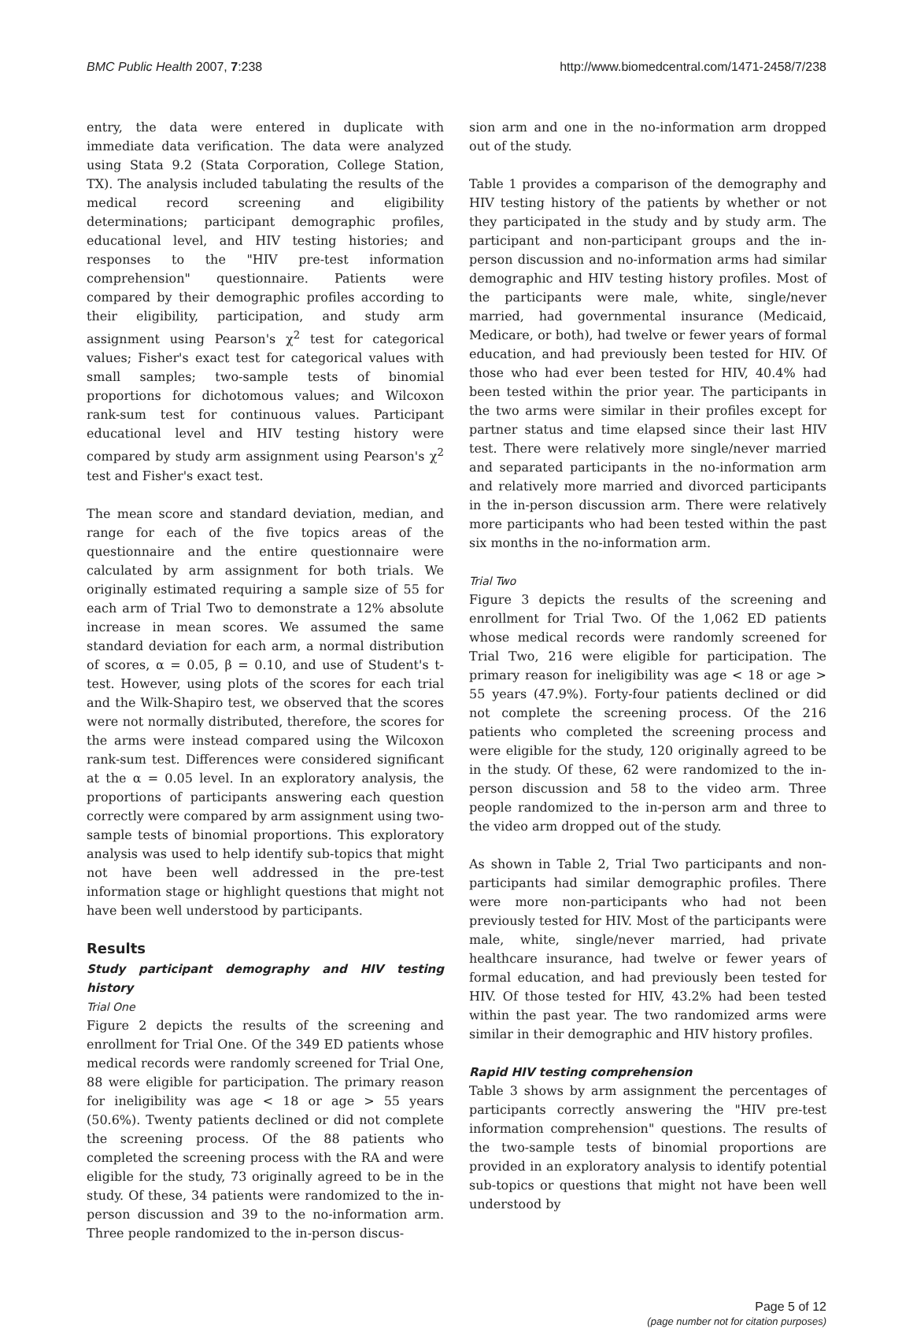BMC Public Health 2007, 7:238 http://www.biomedcentral.com/1471-2458/7/238
entry, the data were entered in duplicate with immediate data verification. The data were analyzed using Stata 9.2 (Stata Corporation, College Station, TX). The analysis included tabulating the results of the medical record screening and eligibility determinations; participant demographic profiles, educational level, and HIV testing histories; and responses to the "HIV pre-test information comprehension" questionnaire. Patients were compared by their demographic profiles according to their eligibility, participation, and study arm assignment using Pearson's χ<sup>2</sup> test for categorical values; Fisher's exact test for categorical values with small samples; two-sample tests of binomial proportions for dichotomous values; and Wilcoxon rank-sum test for continuous values. Participant educational level and HIV testing history were compared by study arm assignment using Pearson's χ<sup>2</sup> test and Fisher's exact test.
The mean score and standard deviation, median, and range for each of the five topics areas of the questionnaire and the entire questionnaire were calculated by arm assignment for both trials. We originally estimated requiring a sample size of 55 for each arm of Trial Two to demonstrate a 12% absolute increase in mean scores. We assumed the same standard deviation for each arm, a normal distribution of scores, α = 0.05, β = 0.10, and use of Student's t-test. However, using plots of the scores for each trial and the Wilk-Shapiro test, we observed that the scores were not normally distributed, therefore, the scores for the arms were instead compared using the Wilcoxon rank-sum test. Differences were considered significant at the α = 0.05 level. In an exploratory analysis, the proportions of participants answering each question correctly were compared by arm assignment using two-sample tests of binomial proportions. This exploratory analysis was used to help identify sub-topics that might not have been well addressed in the pre-test information stage or highlight questions that might not have been well understood by participants.
Results
Study participant demography and HIV testing history
Trial One
Figure 2 depicts the results of the screening and enrollment for Trial One. Of the 349 ED patients whose medical records were randomly screened for Trial One, 88 were eligible for participation. The primary reason for ineligibility was age < 18 or age > 55 years (50.6%). Twenty patients declined or did not complete the screening process. Of the 88 patients who completed the screening process with the RA and were eligible for the study, 73 originally agreed to be in the study. Of these, 34 patients were randomized to the in-person discussion and 39 to the no-information arm. Three people randomized to the in-person discus-
sion arm and one in the no-information arm dropped out of the study.
Table 1 provides a comparison of the demography and HIV testing history of the patients by whether or not they participated in the study and by study arm. The participant and non-participant groups and the in-person discussion and no-information arms had similar demographic and HIV testing history profiles. Most of the participants were male, white, single/never married, had governmental insurance (Medicaid, Medicare, or both), had twelve or fewer years of formal education, and had previously been tested for HIV. Of those who had ever been tested for HIV, 40.4% had been tested within the prior year. The participants in the two arms were similar in their profiles except for partner status and time elapsed since their last HIV test. There were relatively more single/never married and separated participants in the no-information arm and relatively more married and divorced participants in the in-person discussion arm. There were relatively more participants who had been tested within the past six months in the no-information arm.
Trial Two
Figure 3 depicts the results of the screening and enrollment for Trial Two. Of the 1,062 ED patients whose medical records were randomly screened for Trial Two, 216 were eligible for participation. The primary reason for ineligibility was age < 18 or age > 55 years (47.9%). Forty-four patients declined or did not complete the screening process. Of the 216 patients who completed the screening process and were eligible for the study, 120 originally agreed to be in the study. Of these, 62 were randomized to the in-person discussion and 58 to the video arm. Three people randomized to the in-person arm and three to the video arm dropped out of the study.
As shown in Table 2, Trial Two participants and non-participants had similar demographic profiles. There were more non-participants who had not been previously tested for HIV. Most of the participants were male, white, single/never married, had private healthcare insurance, had twelve or fewer years of formal education, and had previously been tested for HIV. Of those tested for HIV, 43.2% had been tested within the past year. The two randomized arms were similar in their demographic and HIV history profiles.
Rapid HIV testing comprehension
Table 3 shows by arm assignment the percentages of participants correctly answering the "HIV pre-test information comprehension" questions. The results of the two-sample tests of binomial proportions are provided in an exploratory analysis to identify potential sub-topics or questions that might not have been well understood by
Page 5 of 12
(page number not for citation purposes)